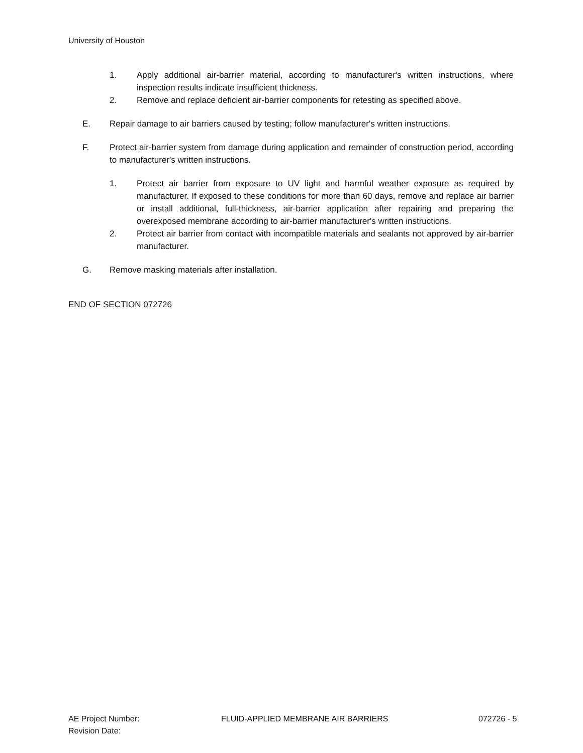University of Houston
1. Apply additional air-barrier material, according to manufacturer's written instructions, where inspection results indicate insufficient thickness.
2. Remove and replace deficient air-barrier components for retesting as specified above.
E. Repair damage to air barriers caused by testing; follow manufacturer's written instructions.
F. Protect air-barrier system from damage during application and remainder of construction period, according to manufacturer's written instructions.
1. Protect air barrier from exposure to UV light and harmful weather exposure as required by manufacturer. If exposed to these conditions for more than 60 days, remove and replace air barrier or install additional, full-thickness, air-barrier application after repairing and preparing the overexposed membrane according to air-barrier manufacturer's written instructions.
2. Protect air barrier from contact with incompatible materials and sealants not approved by air-barrier manufacturer.
G. Remove masking materials after installation.
END OF SECTION 072726
AE Project Number:
Revision Date:
FLUID-APPLIED MEMBRANE AIR BARRIERS 072726 - 5